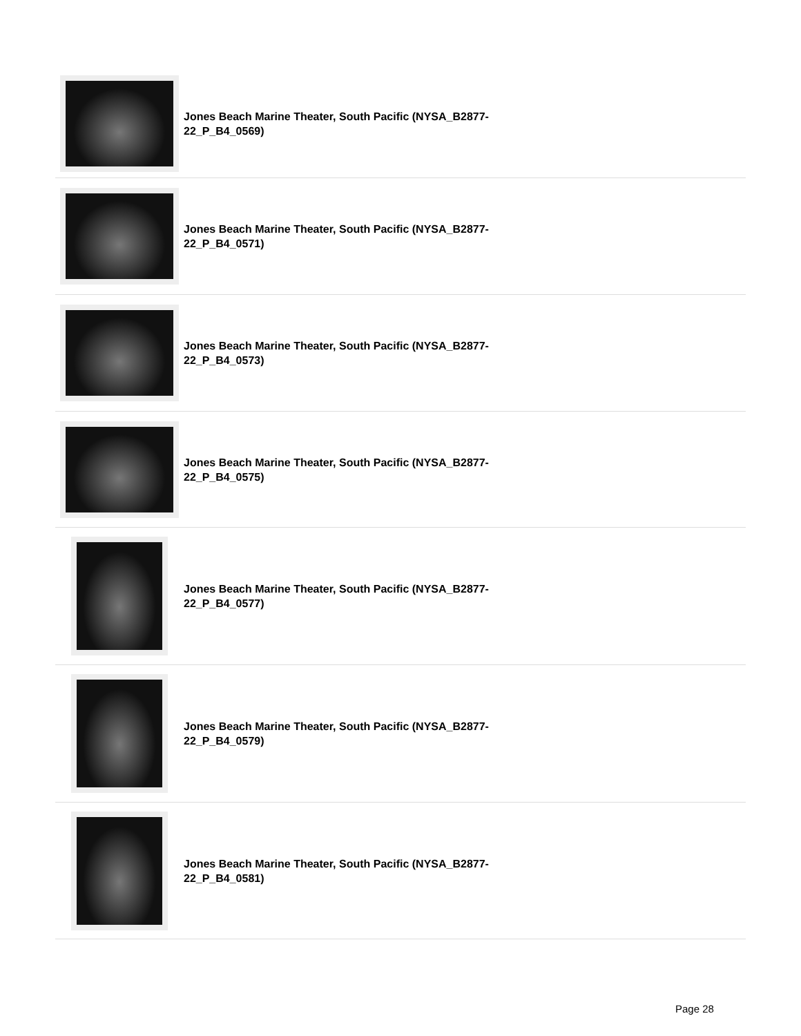Jones Beach Marine Theater, South Pacific (NYSA_B2877-22_P_B4_0569)
Jones Beach Marine Theater, South Pacific (NYSA_B2877-22_P_B4_0571)
Jones Beach Marine Theater, South Pacific (NYSA_B2877-22_P_B4_0573)
Jones Beach Marine Theater, South Pacific (NYSA_B2877-22_P_B4_0575)
Jones Beach Marine Theater, South Pacific (NYSA_B2877-22_P_B4_0577)
Jones Beach Marine Theater, South Pacific (NYSA_B2877-22_P_B4_0579)
Jones Beach Marine Theater, South Pacific (NYSA_B2877-22_P_B4_0581)
Page 28